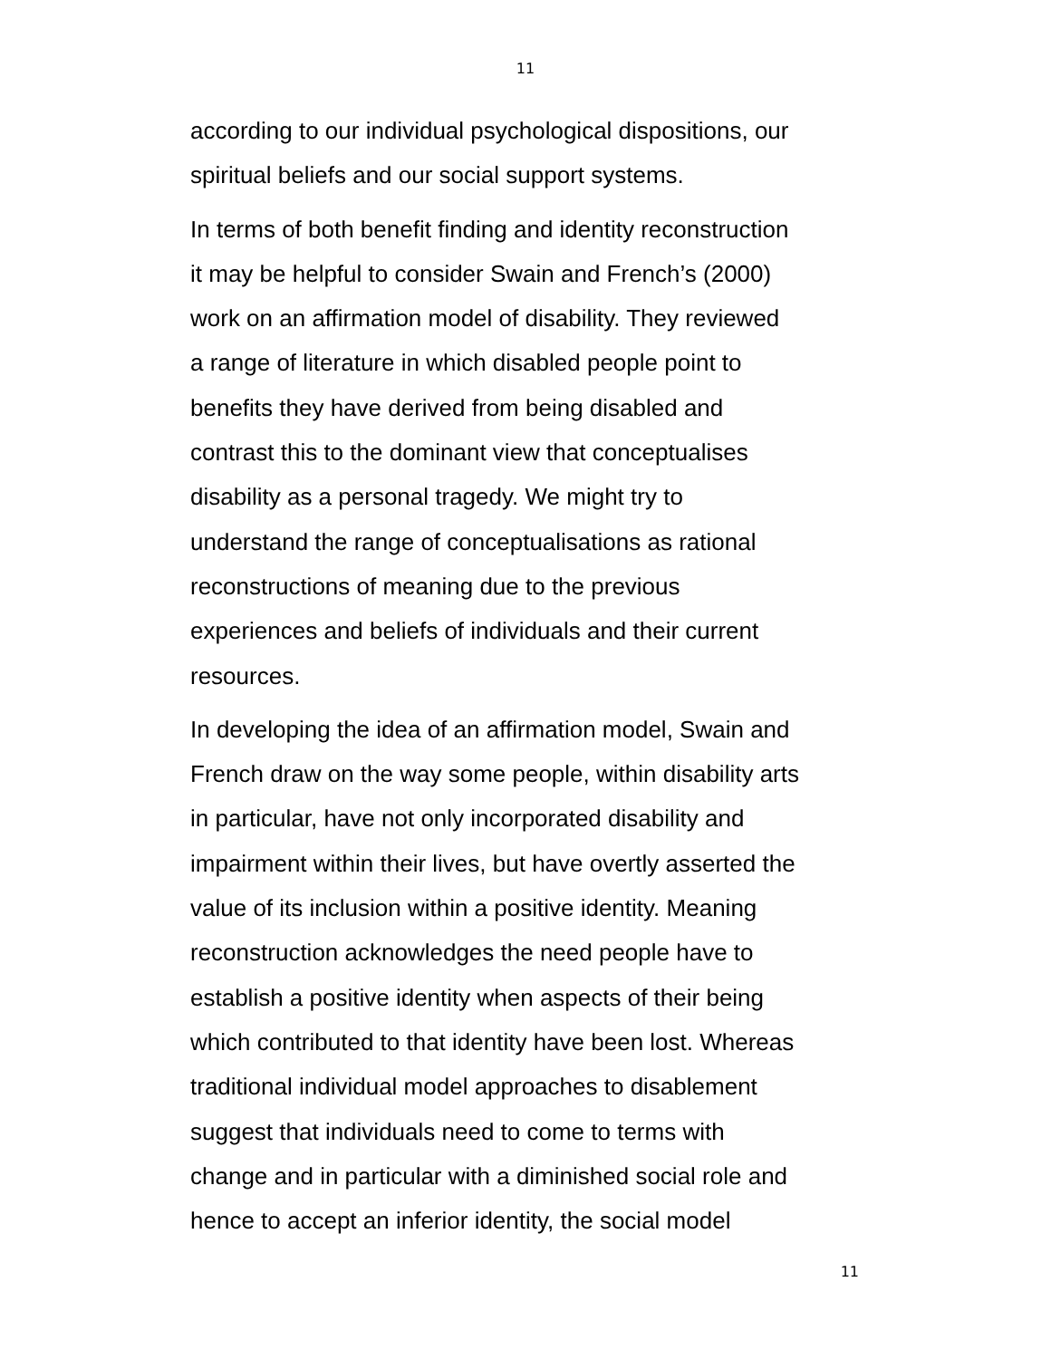11
according to our individual psychological dispositions, our
spiritual beliefs and our social support systems.
In terms of both benefit finding and identity reconstruction
it may be helpful to consider Swain and French’s (2000)
work on an affirmation model of disability. They reviewed
a range of literature in which disabled people point to
benefits they have derived from being disabled and
contrast this to the dominant view that conceptualises
disability as a personal tragedy. We might try to
understand the range of conceptualisations as rational
reconstructions of meaning due to the previous
experiences and beliefs of individuals and their current
resources.
In developing the idea of an affirmation model, Swain and
French draw on the way some people, within disability arts
in particular, have not only incorporated disability and
impairment within their lives, but have overtly asserted the
value of its inclusion within a positive identity. Meaning
reconstruction acknowledges the need people have to
establish a positive identity when aspects of their being
which contributed to that identity have been lost. Whereas
traditional individual model approaches to disablement
suggest that individuals need to come to terms with
change and in particular with a diminished social role and
hence to accept an inferior identity, the social model
11